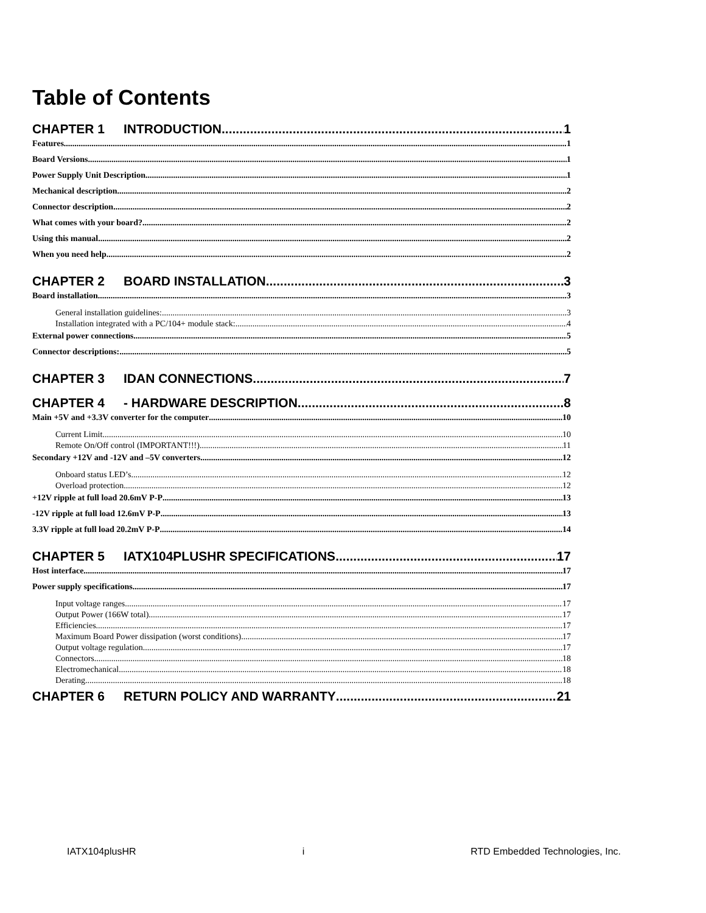Table of Contents
CHAPTER 1 INTRODUCTION 1
Features 1
Board Versions 1
Power Supply Unit Description 1
Mechanical description 2
Connector description 2
What comes with your board? 2
Using this manual 2
When you need help 2
CHAPTER 2 BOARD INSTALLATION 3
Board installation 3
General installation guidelines: 3
Installation integrated with a PC/104+ module stack: 4
External power connections 5
Connector descriptions: 5
CHAPTER 3 IDAN CONNECTIONS 7
CHAPTER 4 - HARDWARE DESCRIPTION 8
Main +5V and +3.3V converter for the computer 10
Current Limit 10
Remote On/Off control (IMPORTANT!!!) 11
Secondary +12V and -12V and –5V converters 12
Onboard status LED’s 12
Overload protection 12
+12V ripple at full load 20.6mV P-P 13
-12V ripple at full load 12.6mV P-P 13
3.3V ripple at full load 20.2mV P-P 14
CHAPTER 5 IATX104PLUSHR SPECIFICATIONS 17
Host interface 17
Power supply specifications 17
Input voltage ranges 17
Output Power (166W total) 17
Efficiencies 17
Maximum Board Power dissipation (worst conditions) 17
Output voltage regulation 17
Connectors 18
Electromechanical 18
Derating 18
CHAPTER 6 RETURN POLICY AND WARRANTY 21
IATX104plusHR i RTD Embedded Technologies, Inc.